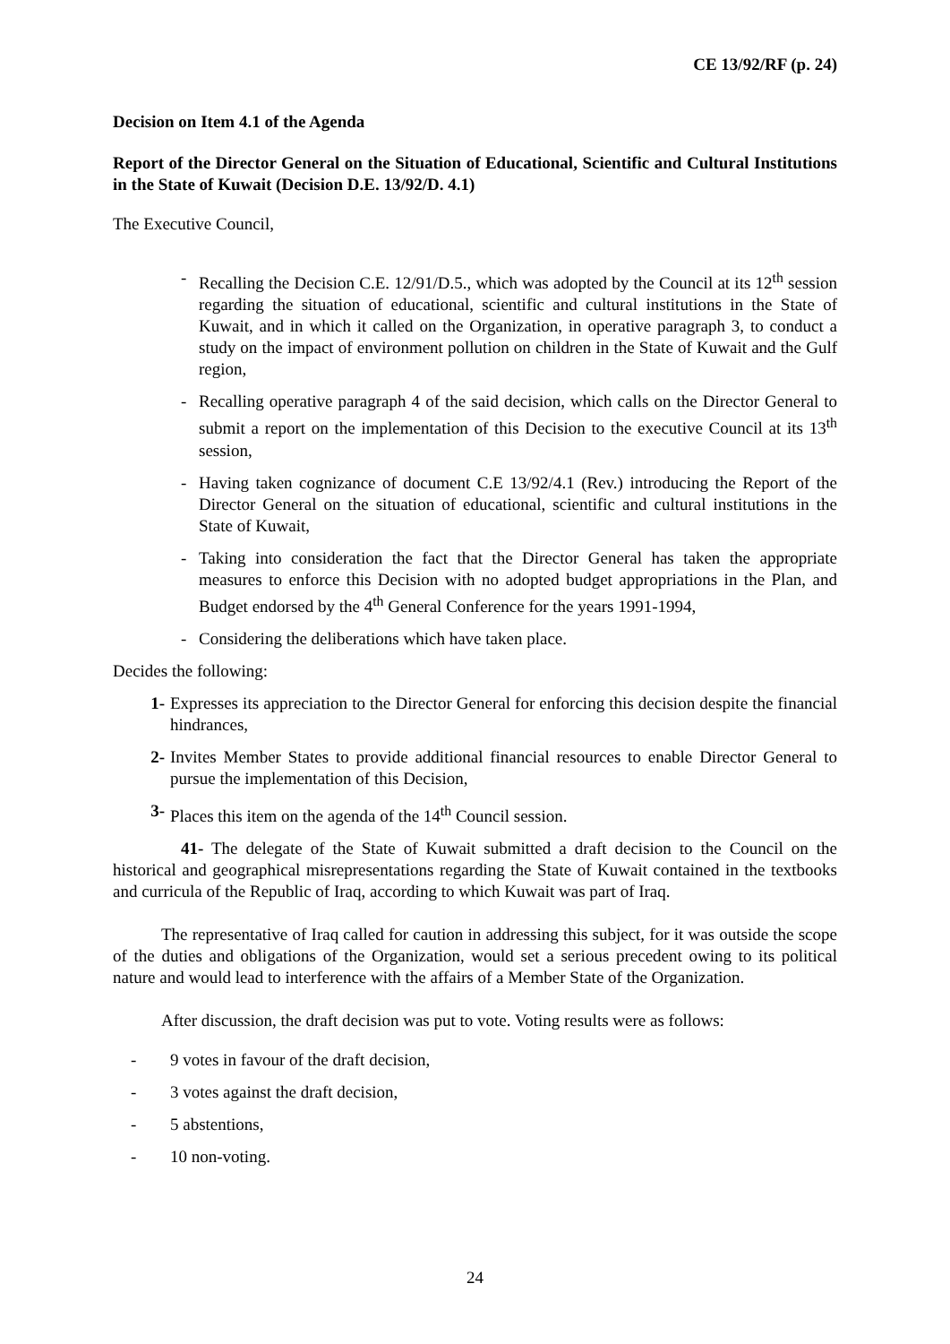CE 13/92/RF (p. 24)
Decision on Item 4.1 of the Agenda
Report of the Director General on the Situation of Educational, Scientific and Cultural Institutions in the State of Kuwait (Decision D.E. 13/92/D. 4.1)
The Executive Council,
- Recalling the Decision C.E. 12/91/D.5., which was adopted by the Council at its 12<sup>th</sup> session regarding the situation of educational, scientific and cultural institutions in the State of Kuwait, and in which it called on the Organization, in operative paragraph 3, to conduct a study on the impact of environment pollution on children in the State of Kuwait and the Gulf region,
- Recalling operative paragraph 4 of the said decision, which calls on the Director General to submit a report on the implementation of this Decision to the executive Council at its 13<sup>th</sup> session,
- Having taken cognizance of document C.E 13/92/4.1 (Rev.) introducing the Report of the Director General on the situation of educational, scientific and cultural institutions in the State of Kuwait,
- Taking into consideration the fact that the Director General has taken the appropriate measures to enforce this Decision with no adopted budget appropriations in the Plan, and Budget endorsed by the 4<sup>th</sup> General Conference for the years 1991-1994,
- Considering the deliberations which have taken place.
Decides the following:
1- Expresses its appreciation to the Director General for enforcing this decision despite the financial hindrances,
2- Invites Member States to provide additional financial resources to enable Director General to pursue the implementation of this Decision,
3- Places this item on the agenda of the 14<sup>th</sup> Council session.
41- The delegate of the State of Kuwait submitted a draft decision to the Council on the historical and geographical misrepresentations regarding the State of Kuwait contained in the textbooks and curricula of the Republic of Iraq, according to which Kuwait was part of Iraq.
The representative of Iraq called for caution in addressing this subject, for it was outside the scope of the duties and obligations of the Organization, would set a serious precedent owing to its political nature and would lead to interference with the affairs of a Member State of the Organization.
After discussion, the draft decision was put to vote. Voting results were as follows:
- 9 votes in favour of the draft decision,
- 3 votes against the draft decision,
- 5 abstentions,
- 10 non-voting.
24